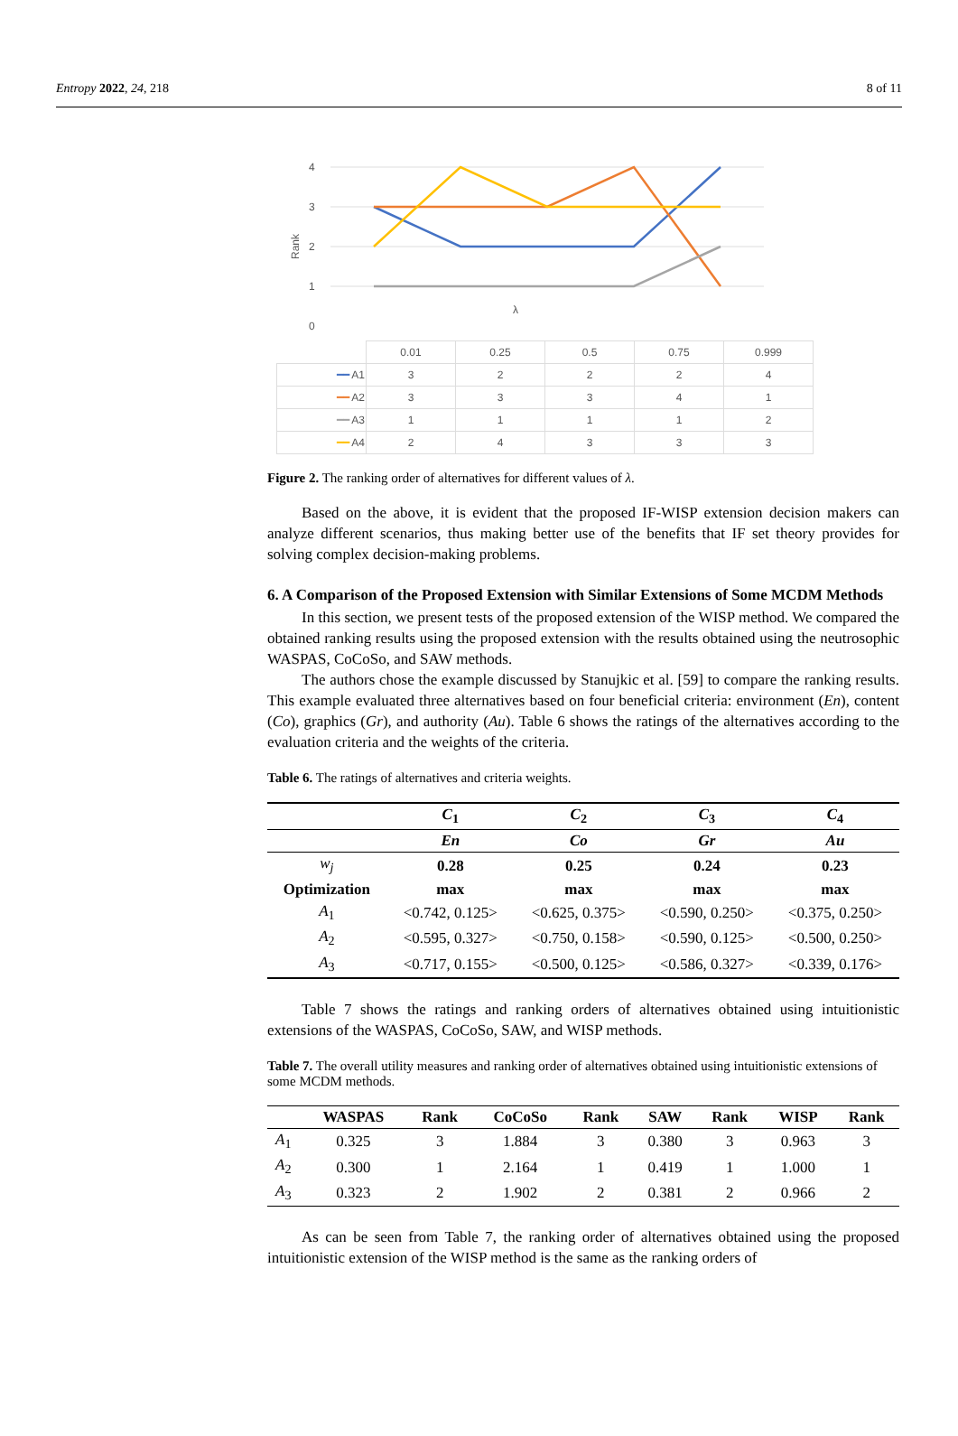Entropy 2022, 24, 218 8 of 11
4
3
2
1
0
Rank
λ
| | 0.01 | 0.25 | 0.5 | 0.75 | 0.999 |
| ━━ A1 | 3 | 2 | 2 | 2 | 4 |
| ━━ A2 | 3 | 3 | 3 | 4 | 1 |
| ━━ A3 | 1 | 1 | 1 | 1 | 2 |
| ━━ A4 | 2 | 4 | 3 | 3 | 3 |
Figure 2. The ranking order of alternatives for different values of λ.
Based on the above, it is evident that the proposed IF-WISP extension decision makers can analyze different scenarios, thus making better use of the benefits that IF set theory provides for solving complex decision-making problems.
6. A Comparison of the Proposed Extension with Similar Extensions of Some MCDM Methods
In this section, we present tests of the proposed extension of the WISP method. We compared the obtained ranking results using the proposed extension with the results obtained using the neutrosophic WASPAS, CoCoSo, and SAW methods.
The authors chose the example discussed by Stanujkic et al. [59] to compare the ranking results. This example evaluated three alternatives based on four beneficial criteria: environment (En), content (Co), graphics (Gr), and authority (Au). Table 6 shows the ratings of the alternatives according to the evaluation criteria and the weights of the criteria.
Table 6. The ratings of alternatives and criteria weights.
| | C<sub>1</sub> | C<sub>2</sub> | C<sub>3</sub> | C<sub>4</sub> |
| --- | --- | --- | --- | --- |
| | En | Co | Gr | Au |
| w<sub>j</sub> | 0.28 | 0.25 | 0.24 | 0.23 |
| Optimization | max | max | max | max |
| A<sub>1</sub> | <0.742, 0.125> | <0.625, 0.375> | <0.590, 0.250> | <0.375, 0.250> |
| A<sub>2</sub> | <0.595, 0.327> | <0.750, 0.158> | <0.590, 0.125> | <0.500, 0.250> |
| A<sub>3</sub> | <0.717, 0.155> | <0.500, 0.125> | <0.586, 0.327> | <0.339, 0.176> |
Table 7 shows the ratings and ranking orders of alternatives obtained using intuitionistic extensions of the WASPAS, CoCoSo, SAW, and WISP methods.
Table 7. The overall utility measures and ranking order of alternatives obtained using intuitionistic extensions of some MCDM methods.
| | WASPAS | Rank | CoCoSo | Rank | SAW | Rank | WISP | Rank |
| --- | --- | --- | --- | --- | --- | --- | --- | --- |
| A<sub>1</sub> | 0.325 | 3 | 1.884 | 3 | 0.380 | 3 | 0.963 | 3 |
| A<sub>2</sub> | 0.300 | 1 | 2.164 | 1 | 0.419 | 1 | 1.000 | 1 |
| A<sub>3</sub> | 0.323 | 2 | 1.902 | 2 | 0.381 | 2 | 0.966 | 2 |
As can be seen from Table 7, the ranking order of alternatives obtained using the proposed intuitionistic extension of the WISP method is the same as the ranking orders of